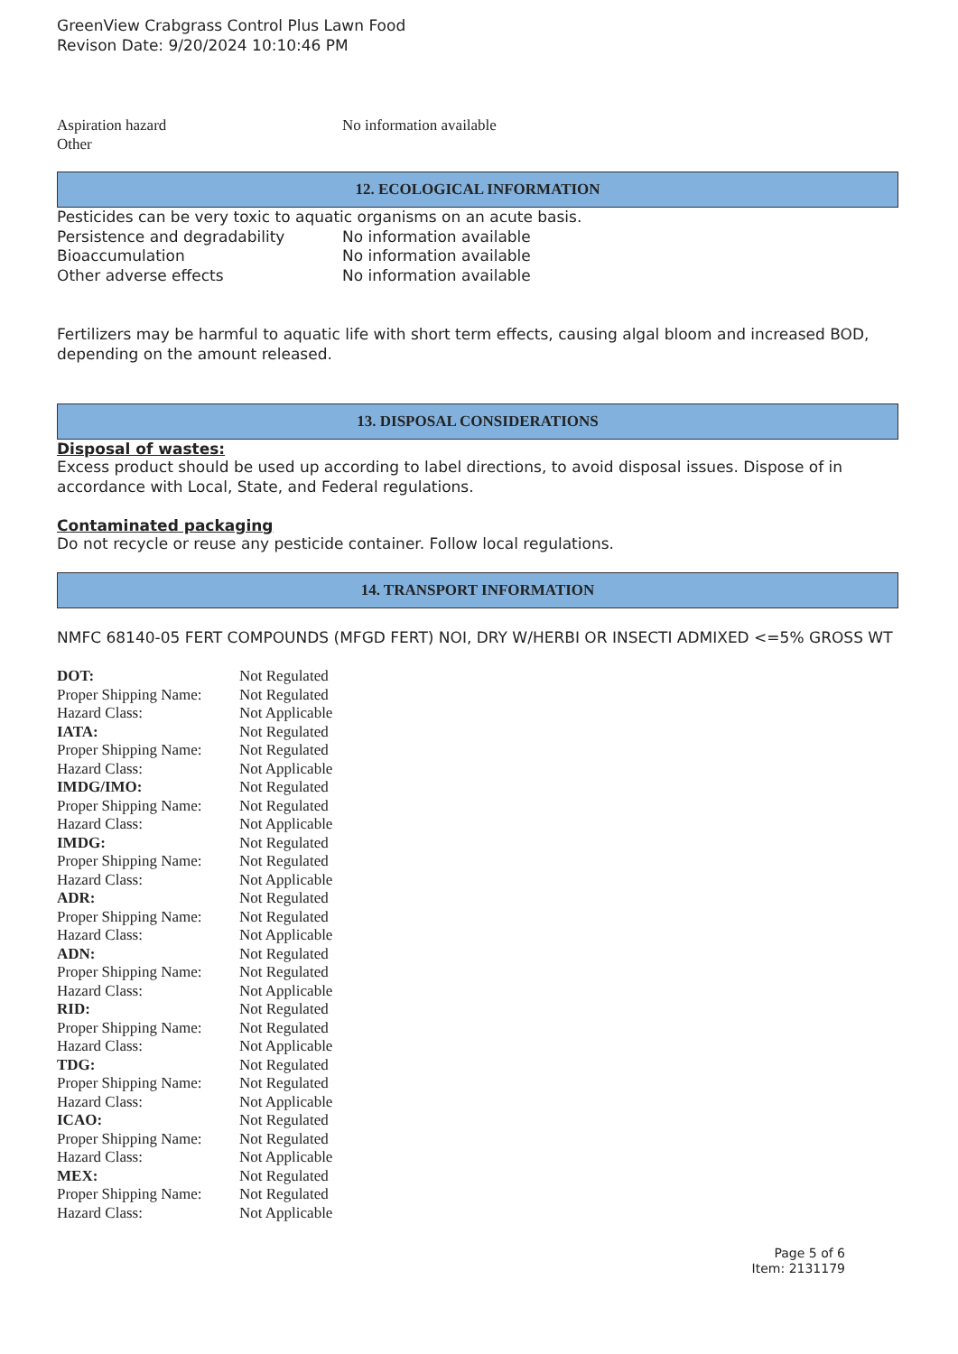GreenView Crabgrass Control Plus Lawn Food
Revison Date: 9/20/2024 10:10:46 PM
| Aspiration hazard | No information available |
| Other | |
12. ECOLOGICAL INFORMATION
Pesticides can be very toxic to aquatic organisms on an acute basis.
| Persistence and degradability | No information available |
| Bioaccumulation | No information available |
| Other adverse effects | No information available |
Fertilizers may be harmful to aquatic life with short term effects, causing algal bloom and increased BOD, depending on the amount released.
13. DISPOSAL CONSIDERATIONS
Disposal of wastes:
Excess product should be used up according to label directions, to avoid disposal issues. Dispose of in accordance with Local, State, and Federal regulations.
Contaminated packaging
Do not recycle or reuse any pesticide container. Follow local regulations.
14. TRANSPORT INFORMATION
NMFC 68140-05 FERT COMPOUNDS (MFGD FERT) NOI, DRY W/HERBI OR INSECTI ADMIXED <=5% GROSS WT
| DOT: | Not Regulated |
| Proper Shipping Name: | Not Regulated |
| Hazard Class: | Not Applicable |
| IATA: | Not Regulated |
| Proper Shipping Name: | Not Regulated |
| Hazard Class: | Not Applicable |
| IMDG/IMO: | Not Regulated |
| Proper Shipping Name: | Not Regulated |
| Hazard Class: | Not Applicable |
| IMDG: | Not Regulated |
| Proper Shipping Name: | Not Regulated |
| Hazard Class: | Not Applicable |
| ADR: | Not Regulated |
| Proper Shipping Name: | Not Regulated |
| Hazard Class: | Not Applicable |
| ADN: | Not Regulated |
| Proper Shipping Name: | Not Regulated |
| Hazard Class: | Not Applicable |
| RID: | Not Regulated |
| Proper Shipping Name: | Not Regulated |
| Hazard Class: | Not Applicable |
| TDG: | Not Regulated |
| Proper Shipping Name: | Not Regulated |
| Hazard Class: | Not Applicable |
| ICAO: | Not Regulated |
| Proper Shipping Name: | Not Regulated |
| Hazard Class: | Not Applicable |
| MEX: | Not Regulated |
| Proper Shipping Name: | Not Regulated |
| Hazard Class: | Not Applicable |
Page 5 of 6
Item: 2131179